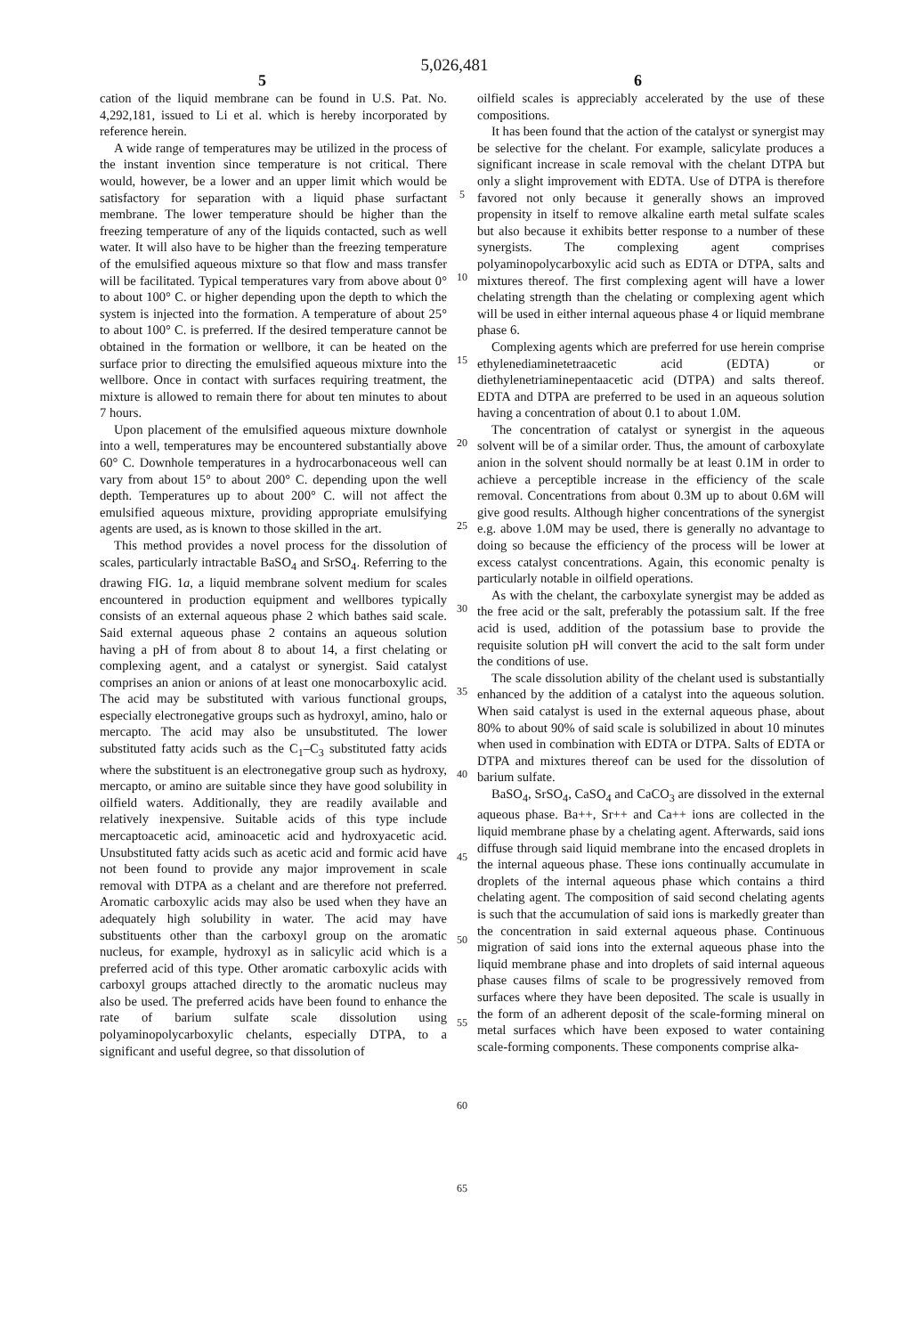5,026,481
5 6
cation of the liquid membrane can be found in U.S. Pat. No. 4,292,181, issued to Li et al. which is hereby incorporated by reference herein.
A wide range of temperatures may be utilized in the process of the instant invention since temperature is not critical. There would, however, be a lower and an upper limit which would be satisfactory for separation with a liquid phase surfactant membrane. The lower temperature should be higher than the freezing temperature of any of the liquids contacted, such as well water. It will also have to be higher than the freezing temperature of the emulsified aqueous mixture so that flow and mass transfer will be facilitated. Typical temperatures vary from above about 0° to about 100° C. or higher depending upon the depth to which the system is injected into the formation. A temperature of about 25° to about 100° C. is preferred. If the desired temperature cannot be obtained in the formation or wellbore, it can be heated on the surface prior to directing the emulsified aqueous mixture into the wellbore. Once in contact with surfaces requiring treatment, the mixture is allowed to remain there for about ten minutes to about 7 hours.
Upon placement of the emulsified aqueous mixture downhole into a well, temperatures may be encountered substantially above 60° C. Downhole temperatures in a hydrocarbonaceous well can vary from about 15° to about 200° C. depending upon the well depth. Temperatures up to about 200° C. will not affect the emulsified aqueous mixture, providing appropriate emulsifying agents are used, as is known to those skilled in the art.
This method provides a novel process for the dissolution of scales, particularly intractable BaSO<sub>4</sub> and SrSO<sub>4</sub>. Referring to the drawing FIG. 1a, a liquid membrane solvent medium for scales encountered in production equipment and wellbores typically consists of an external aqueous phase 2 which bathes said scale. Said external aqueous phase 2 contains an aqueous solution having a pH of from about 8 to about 14, a first chelating or complexing agent, and a catalyst or synergist. Said catalyst comprises an anion or anions of at least one monocarboxylic acid. The acid may be substituted with various functional groups, especially electronegative groups such as hydroxyl, amino, halo or mercapto. The acid may also be unsubstituted. The lower substituted fatty acids such as the C<sub>1</sub>–C<sub>3</sub> substituted fatty acids where the substituent is an electronegative group such as hydroxy, mercapto, or amino are suitable since they have good solubility in oilfield waters. Additionally, they are readily available and relatively inexpensive. Suitable acids of this type include mercaptoacetic acid, aminoacetic acid and hydroxyacetic acid. Unsubstituted fatty acids such as acetic acid and formic acid have not been found to provide any major improvement in scale removal with DTPA as a chelant and are therefore not preferred. Aromatic carboxylic acids may also be used when they have an adequately high solubility in water. The acid may have substituents other than the carboxyl group on the aromatic nucleus, for example, hydroxyl as in salicylic acid which is a preferred acid of this type. Other aromatic carboxylic acids with carboxyl groups attached directly to the aromatic nucleus may also be used. The preferred acids have been found to enhance the rate of barium sulfate scale dissolution using polyaminopolycarboxylic chelants, especially DTPA, to a significant and useful degree, so that dissolution of
5
10
15
20
25
30
35
40
45
50
55
60
65
oilfield scales is appreciably accelerated by the use of these compositions.
It has been found that the action of the catalyst or synergist may be selective for the chelant. For example, salicylate produces a significant increase in scale removal with the chelant DTPA but only a slight improvement with EDTA. Use of DTPA is therefore favored not only because it generally shows an improved propensity in itself to remove alkaline earth metal sulfate scales but also because it exhibits better response to a number of these synergists. The complexing agent comprises polyaminopolycarboxylic acid such as EDTA or DTPA, salts and mixtures thereof. The first complexing agent will have a lower chelating strength than the chelating or complexing agent which will be used in either internal aqueous phase 4 or liquid membrane phase 6.
Complexing agents which are preferred for use herein comprise ethylenediaminetetraacetic acid (EDTA) or diethylenetriaminepentaacetic acid (DTPA) and salts thereof. EDTA and DTPA are preferred to be used in an aqueous solution having a concentration of about 0.1 to about 1.0M.
The concentration of catalyst or synergist in the aqueous solvent will be of a similar order. Thus, the amount of carboxylate anion in the solvent should normally be at least 0.1M in order to achieve a perceptible increase in the efficiency of the scale removal. Concentrations from about 0.3M up to about 0.6M will give good results. Although higher concentrations of the synergist e.g. above 1.0M may be used, there is generally no advantage to doing so because the efficiency of the process will be lower at excess catalyst concentrations. Again, this economic penalty is particularly notable in oilfield operations.
As with the chelant, the carboxylate synergist may be added as the free acid or the salt, preferably the potassium salt. If the free acid is used, addition of the potassium base to provide the requisite solution pH will convert the acid to the salt form under the conditions of use.
The scale dissolution ability of the chelant used is substantially enhanced by the addition of a catalyst into the aqueous solution. When said catalyst is used in the external aqueous phase, about 80% to about 90% of said scale is solubilized in about 10 minutes when used in combination with EDTA or DTPA. Salts of EDTA or DTPA and mixtures thereof can be used for the dissolution of barium sulfate.
BaSO<sub>4</sub>, SrSO<sub>4</sub>, CaSO<sub>4</sub> and CaCO<sub>3</sub> are dissolved in the external aqueous phase. Ba++, Sr++ and Ca++ ions are collected in the liquid membrane phase by a chelating agent. Afterwards, said ions diffuse through said liquid membrane into the encased droplets in the internal aqueous phase. These ions continually accumulate in droplets of the internal aqueous phase which contains a third chelating agent. The composition of said second chelating agents is such that the accumulation of said ions is markedly greater than the concentration in said external aqueous phase. Continuous migration of said ions into the external aqueous phase into the liquid membrane phase and into droplets of said internal aqueous phase causes films of scale to be progressively removed from surfaces where they have been deposited. The scale is usually in the form of an adherent deposit of the scale-forming mineral on metal surfaces which have been exposed to water containing scale-forming components. These components comprise alka-